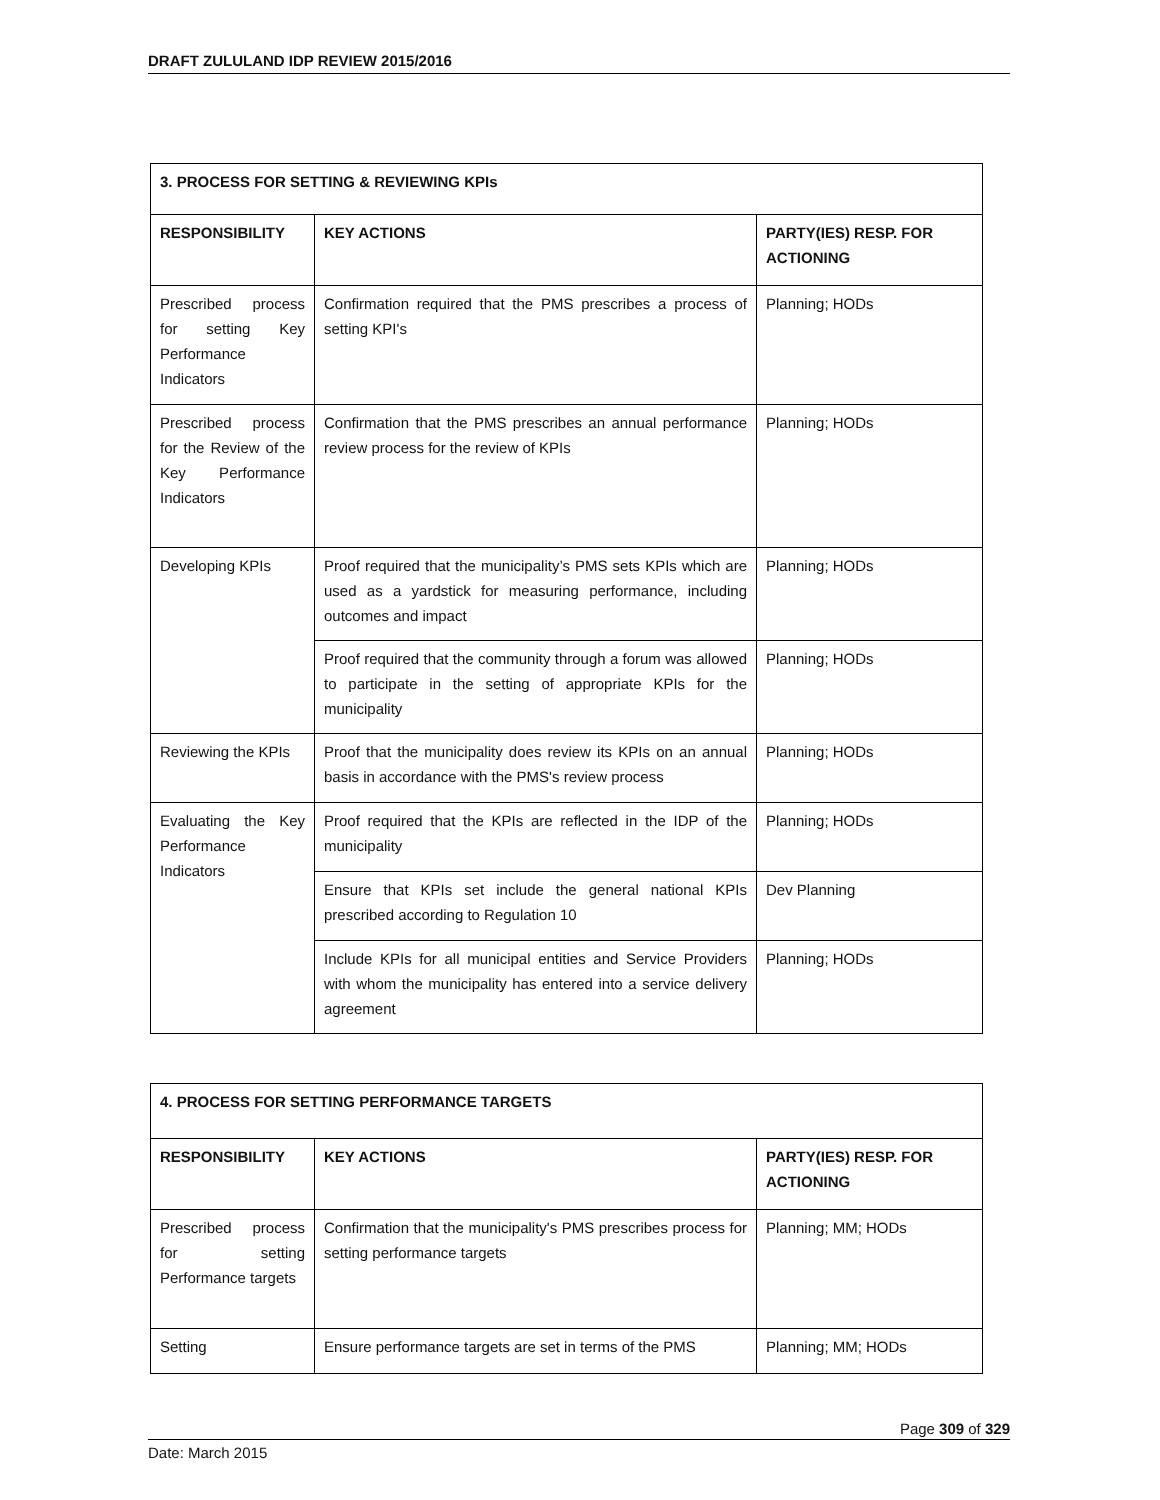DRAFT ZULULAND IDP REVIEW 2015/2016
| 3. PROCESS FOR SETTING & REVIEWING KPIs | | |
| --- | --- | --- |
| RESPONSIBILITY | KEY ACTIONS | PARTY(IES) RESP. FOR ACTIONING |
| Prescribed process for setting Key Performance Indicators | Confirmation required that the PMS prescribes a process of setting KPI's | Planning; HODs |
| Prescribed process for the Review of the Key Performance Indicators | Confirmation that the PMS prescribes an annual performance review process for the review of KPIs | Planning; HODs |
| Developing KPIs | Proof required that the municipality’s PMS sets KPIs which are used as a yardstick for measuring performance, including outcomes and impact | Planning; HODs |
| | Proof required that the community through a forum was allowed to participate in the setting of appropriate KPIs for the municipality | Planning; HODs |
| Reviewing the KPIs | Proof that the municipality does review its KPIs on an annual basis in accordance with the PMS's review process | Planning; HODs |
| Evaluating the Key Performance Indicators | Proof required that the KPIs are reflected in the IDP of the municipality | Planning; HODs |
| | Ensure that KPIs set include the general national KPIs prescribed according to Regulation 10 | Dev Planning |
| | Include KPIs for all municipal entities and Service Providers with whom the municipality has entered into a service delivery agreement | Planning; HODs |
| 4. PROCESS FOR SETTING PERFORMANCE TARGETS | | |
| --- | --- | --- |
| RESPONSIBILITY | KEY ACTIONS | PARTY(IES) RESP. FOR ACTIONING |
| Prescribed process for setting Performance targets | Confirmation that the municipality's PMS prescribes process for setting performance targets | Planning; MM; HODs |
| Setting | Ensure performance targets are set in terms of the PMS | Planning; MM; HODs |
Page 309 of 329
Date: March 2015